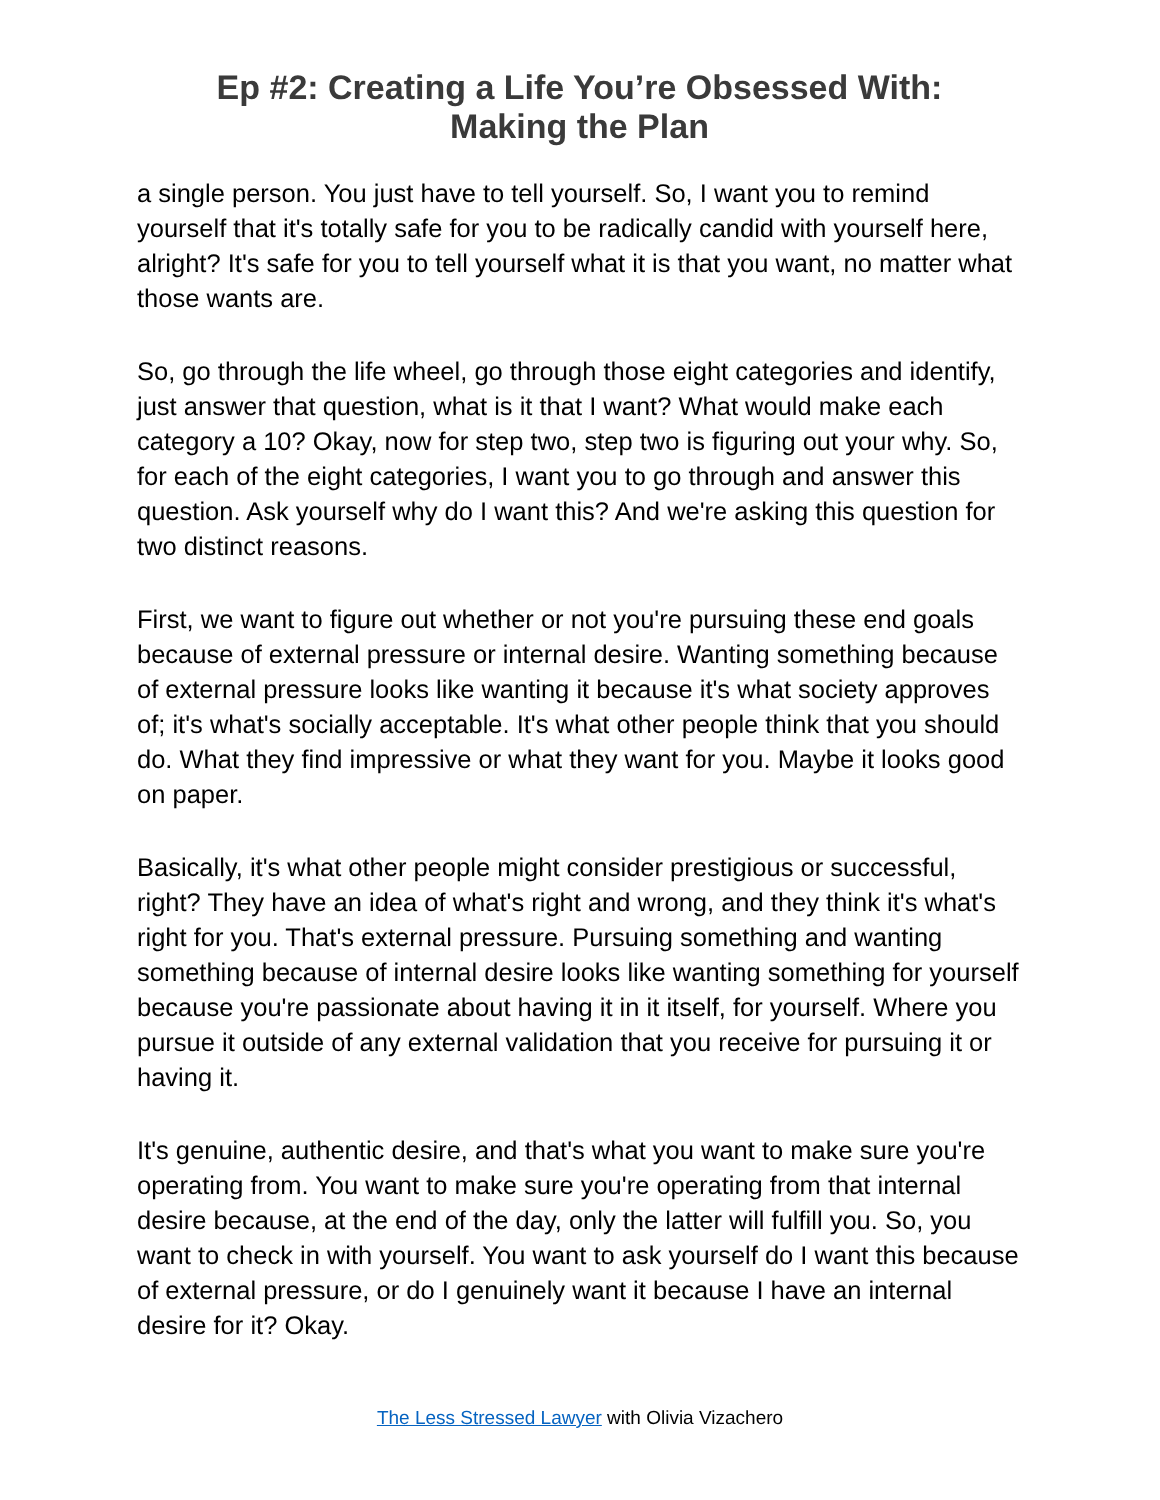Ep #2: Creating a Life You’re Obsessed With:
Making the Plan
a single person. You just have to tell yourself. So, I want you to remind yourself that it's totally safe for you to be radically candid with yourself here, alright? It's safe for you to tell yourself what it is that you want, no matter what those wants are.
So, go through the life wheel, go through those eight categories and identify, just answer that question, what is it that I want? What would make each category a 10? Okay, now for step two, step two is figuring out your why. So, for each of the eight categories, I want you to go through and answer this question. Ask yourself why do I want this? And we're asking this question for two distinct reasons.
First, we want to figure out whether or not you're pursuing these end goals because of external pressure or internal desire. Wanting something because of external pressure looks like wanting it because it's what society approves of; it's what's socially acceptable. It's what other people think that you should do. What they find impressive or what they want for you. Maybe it looks good on paper.
Basically, it's what other people might consider prestigious or successful, right? They have an idea of what's right and wrong, and they think it's what's right for you. That's external pressure. Pursuing something and wanting something because of internal desire looks like wanting something for yourself because you're passionate about having it in it itself, for yourself. Where you pursue it outside of any external validation that you receive for pursuing it or having it.
It's genuine, authentic desire, and that's what you want to make sure you're operating from. You want to make sure you're operating from that internal desire because, at the end of the day, only the latter will fulfill you. So, you want to check in with yourself. You want to ask yourself do I want this because of external pressure, or do I genuinely want it because I have an internal desire for it? Okay.
The Less Stressed Lawyer with Olivia Vizachero